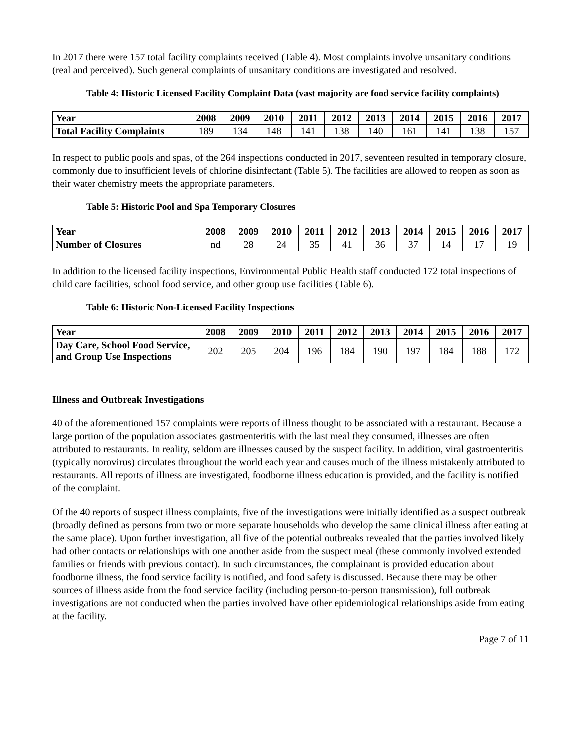In 2017 there were 157 total facility complaints received (Table 4). Most complaints involve unsanitary conditions (real and perceived). Such general complaints of unsanitary conditions are investigated and resolved.
Table 4: Historic Licensed Facility Complaint Data (vast majority are food service facility complaints)
| Year | 2008 | 2009 | 2010 | 2011 | 2012 | 2013 | 2014 | 2015 | 2016 | 2017 |
| --- | --- | --- | --- | --- | --- | --- | --- | --- | --- | --- |
| Total Facility Complaints | 189 | 134 | 148 | 141 | 138 | 140 | 161 | 141 | 138 | 157 |
In respect to public pools and spas, of the 264 inspections conducted in 2017, seventeen resulted in temporary closure, commonly due to insufficient levels of chlorine disinfectant (Table 5). The facilities are allowed to reopen as soon as their water chemistry meets the appropriate parameters.
Table 5: Historic Pool and Spa Temporary Closures
| Year | 2008 | 2009 | 2010 | 2011 | 2012 | 2013 | 2014 | 2015 | 2016 | 2017 |
| --- | --- | --- | --- | --- | --- | --- | --- | --- | --- | --- |
| Number of Closures | nd | 28 | 24 | 35 | 41 | 36 | 37 | 14 | 17 | 19 |
In addition to the licensed facility inspections, Environmental Public Health staff conducted 172 total inspections of child care facilities, school food service, and other group use facilities (Table 6).
Table 6: Historic Non-Licensed Facility Inspections
| Year | 2008 | 2009 | 2010 | 2011 | 2012 | 2013 | 2014 | 2015 | 2016 | 2017 |
| --- | --- | --- | --- | --- | --- | --- | --- | --- | --- | --- |
| Day Care, School Food Service, and Group Use Inspections | 202 | 205 | 204 | 196 | 184 | 190 | 197 | 184 | 188 | 172 |
Illness and Outbreak Investigations
40 of the aforementioned 157 complaints were reports of illness thought to be associated with a restaurant. Because a large portion of the population associates gastroenteritis with the last meal they consumed, illnesses are often attributed to restaurants. In reality, seldom are illnesses caused by the suspect facility. In addition, viral gastroenteritis (typically norovirus) circulates throughout the world each year and causes much of the illness mistakenly attributed to restaurants. All reports of illness are investigated, foodborne illness education is provided, and the facility is notified of the complaint.
Of the 40 reports of suspect illness complaints, five of the investigations were initially identified as a suspect outbreak (broadly defined as persons from two or more separate households who develop the same clinical illness after eating at the same place). Upon further investigation, all five of the potential outbreaks revealed that the parties involved likely had other contacts or relationships with one another aside from the suspect meal (these commonly involved extended families or friends with previous contact). In such circumstances, the complainant is provided education about foodborne illness, the food service facility is notified, and food safety is discussed. Because there may be other sources of illness aside from the food service facility (including person-to-person transmission), full outbreak investigations are not conducted when the parties involved have other epidemiological relationships aside from eating at the facility.
Page 7 of 11